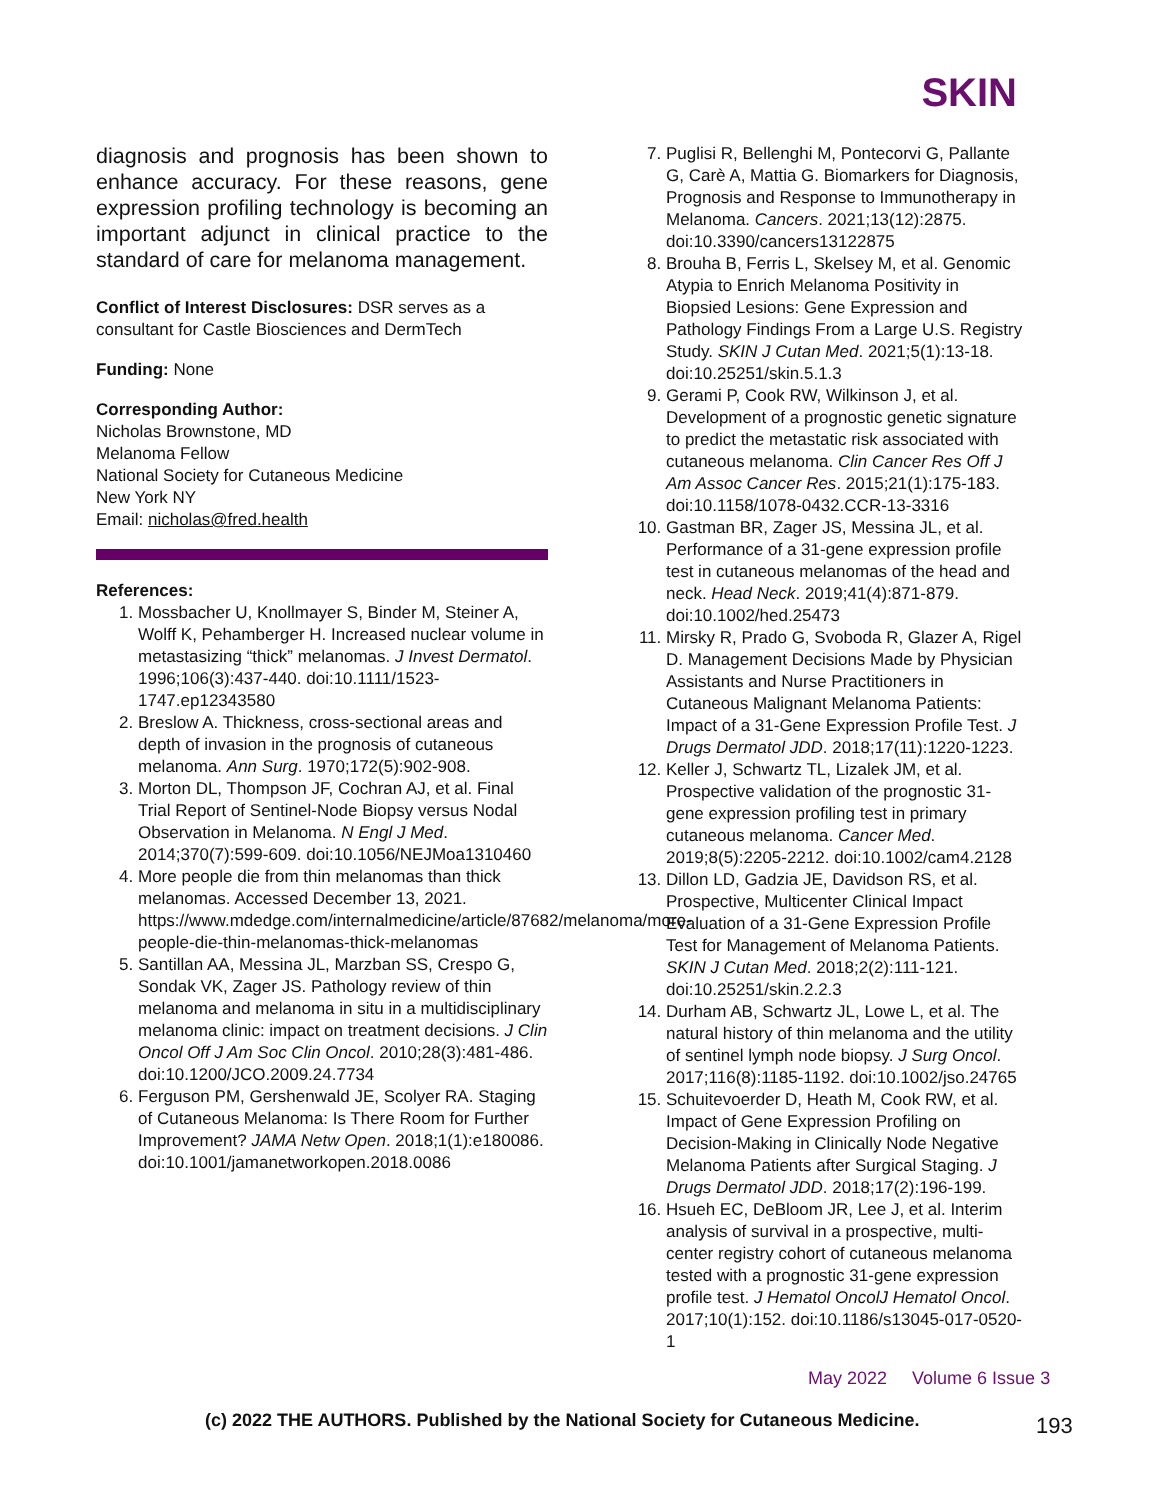SKIN
diagnosis and prognosis has been shown to enhance accuracy. For these reasons, gene expression profiling technology is becoming an important adjunct in clinical practice to the standard of care for melanoma management.
Conflict of Interest Disclosures: DSR serves as a consultant for Castle Biosciences and DermTech
Funding: None
Corresponding Author:
Nicholas Brownstone, MD
Melanoma Fellow
National Society for Cutaneous Medicine
New York NY
Email: nicholas@fred.health
References:
1. Mossbacher U, Knollmayer S, Binder M, Steiner A, Wolff K, Pehamberger H. Increased nuclear volume in metastasizing “thick” melanomas. J Invest Dermatol. 1996;106(3):437-440. doi:10.1111/1523-1747.ep12343580
2. Breslow A. Thickness, cross-sectional areas and depth of invasion in the prognosis of cutaneous melanoma. Ann Surg. 1970;172(5):902-908.
3. Morton DL, Thompson JF, Cochran AJ, et al. Final Trial Report of Sentinel-Node Biopsy versus Nodal Observation in Melanoma. N Engl J Med. 2014;370(7):599-609. doi:10.1056/NEJMoa1310460
4. More people die from thin melanomas than thick melanomas. Accessed December 13, 2021. https://www.mdedge.com/internalmedicine/article/87682/melanoma/more-people-die-thin-melanomas-thick-melanomas
5. Santillan AA, Messina JL, Marzban SS, Crespo G, Sondak VK, Zager JS. Pathology review of thin melanoma and melanoma in situ in a multidisciplinary melanoma clinic: impact on treatment decisions. J Clin Oncol Off J Am Soc Clin Oncol. 2010;28(3):481-486. doi:10.1200/JCO.2009.24.7734
6. Ferguson PM, Gershenwald JE, Scolyer RA. Staging of Cutaneous Melanoma: Is There Room for Further Improvement? JAMA Netw Open. 2018;1(1):e180086. doi:10.1001/jamanetworkopen.2018.0086
7. Puglisi R, Bellenghi M, Pontecorvi G, Pallante G, Carè A, Mattia G. Biomarkers for Diagnosis, Prognosis and Response to Immunotherapy in Melanoma. Cancers. 2021;13(12):2875. doi:10.3390/cancers13122875
8. Brouha B, Ferris L, Skelsey M, et al. Genomic Atypia to Enrich Melanoma Positivity in Biopsied Lesions: Gene Expression and Pathology Findings From a Large U.S. Registry Study. SKIN J Cutan Med. 2021;5(1):13-18. doi:10.25251/skin.5.1.3
9. Gerami P, Cook RW, Wilkinson J, et al. Development of a prognostic genetic signature to predict the metastatic risk associated with cutaneous melanoma. Clin Cancer Res Off J Am Assoc Cancer Res. 2015;21(1):175-183. doi:10.1158/1078-0432.CCR-13-3316
10. Gastman BR, Zager JS, Messina JL, et al. Performance of a 31-gene expression profile test in cutaneous melanomas of the head and neck. Head Neck. 2019;41(4):871-879. doi:10.1002/hed.25473
11. Mirsky R, Prado G, Svoboda R, Glazer A, Rigel D. Management Decisions Made by Physician Assistants and Nurse Practitioners in Cutaneous Malignant Melanoma Patients: Impact of a 31-Gene Expression Profile Test. J Drugs Dermatol JDD. 2018;17(11):1220-1223.
12. Keller J, Schwartz TL, Lizalek JM, et al. Prospective validation of the prognostic 31-gene expression profiling test in primary cutaneous melanoma. Cancer Med. 2019;8(5):2205-2212. doi:10.1002/cam4.2128
13. Dillon LD, Gadzia JE, Davidson RS, et al. Prospective, Multicenter Clinical Impact Evaluation of a 31-Gene Expression Profile Test for Management of Melanoma Patients. SKIN J Cutan Med. 2018;2(2):111-121. doi:10.25251/skin.2.2.3
14. Durham AB, Schwartz JL, Lowe L, et al. The natural history of thin melanoma and the utility of sentinel lymph node biopsy. J Surg Oncol. 2017;116(8):1185-1192. doi:10.1002/jso.24765
15. Schuitevoerder D, Heath M, Cook RW, et al. Impact of Gene Expression Profiling on Decision-Making in Clinically Node Negative Melanoma Patients after Surgical Staging. J Drugs Dermatol JDD. 2018;17(2):196-199.
16. Hsueh EC, DeBloom JR, Lee J, et al. Interim analysis of survival in a prospective, multi-center registry cohort of cutaneous melanoma tested with a prognostic 31-gene expression profile test. J Hematol OncolJ Hematol Oncol. 2017;10(1):152. doi:10.1186/s13045-017-0520-1
May 2022 Volume 6 Issue 3
(c) 2022 THE AUTHORS. Published by the National Society for Cutaneous Medicine.
193